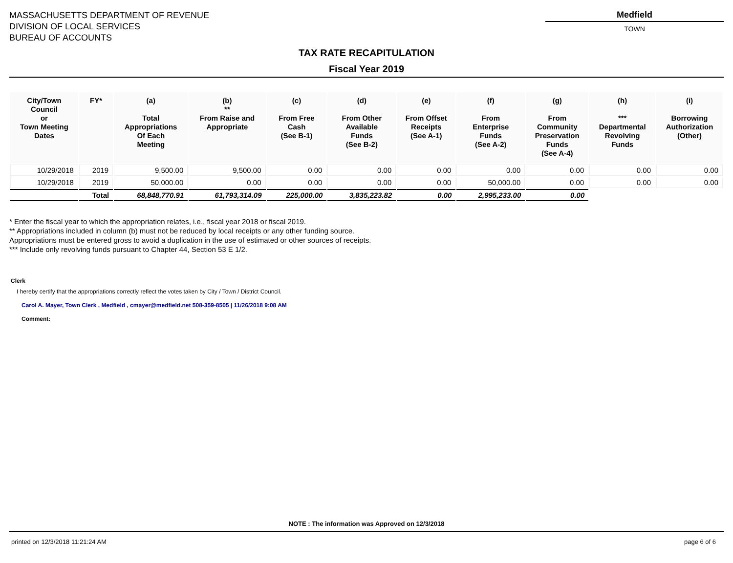MASSACHUSETTS DEPARTMENT OF REVENUE
DIVISION OF LOCAL SERVICES
BUREAU OF ACCOUNTS
Medfield
TOWN
TAX RATE RECAPITULATION
Fiscal Year 2019
| City/Town Council or Town Meeting Dates | FY* | (a) Total Appropriations Of Each Meeting | (b) ** From Raise and Appropriate | (c) From Free Cash (See B-1) | (d) From Other Available Funds (See B-2) | (e) From Offset Receipts (See A-1) | (f) From Enterprise Funds (See A-2) | (g) From Community Preservation Funds (See A-4) | (h) *** Departmental Revolving Funds | (i) Borrowing Authorization (Other) |
| --- | --- | --- | --- | --- | --- | --- | --- | --- | --- | --- |
| 10/29/2018 | 2019 | 9,500.00 | 9,500.00 | 0.00 | 0.00 | 0.00 | 0.00 | 0.00 | 0.00 | 0.00 |
| 10/29/2018 | 2019 | 50,000.00 | 0.00 | 0.00 | 0.00 | 0.00 | 50,000.00 | 0.00 | 0.00 | 0.00 |
| | Total | 68,848,770.91 | 61,793,314.09 | 225,000.00 | 3,835,223.82 | 0.00 | 2,995,233.00 | 0.00 | | |
* Enter the fiscal year to which the appropriation relates, i.e., fiscal year 2018 or fiscal 2019.
** Appropriations included in column (b) must not be reduced by local receipts or any other funding source.
Appropriations must be entered gross to avoid a duplication in the use of estimated or other sources of receipts.
*** Include only revolving funds pursuant to Chapter 44, Section 53 E 1/2.
Clerk
I hereby certify that the appropriations correctly reflect the votes taken by City / Town / District Council.
Carol A. Mayer, Town Clerk , Medfield , cmayer@medfield.net 508-359-8505 | 11/26/2018 9:08 AM
Comment:
NOTE : The information was Approved on 12/3/2018
printed on 12/3/2018 11:21:24 AM page 6 of 6